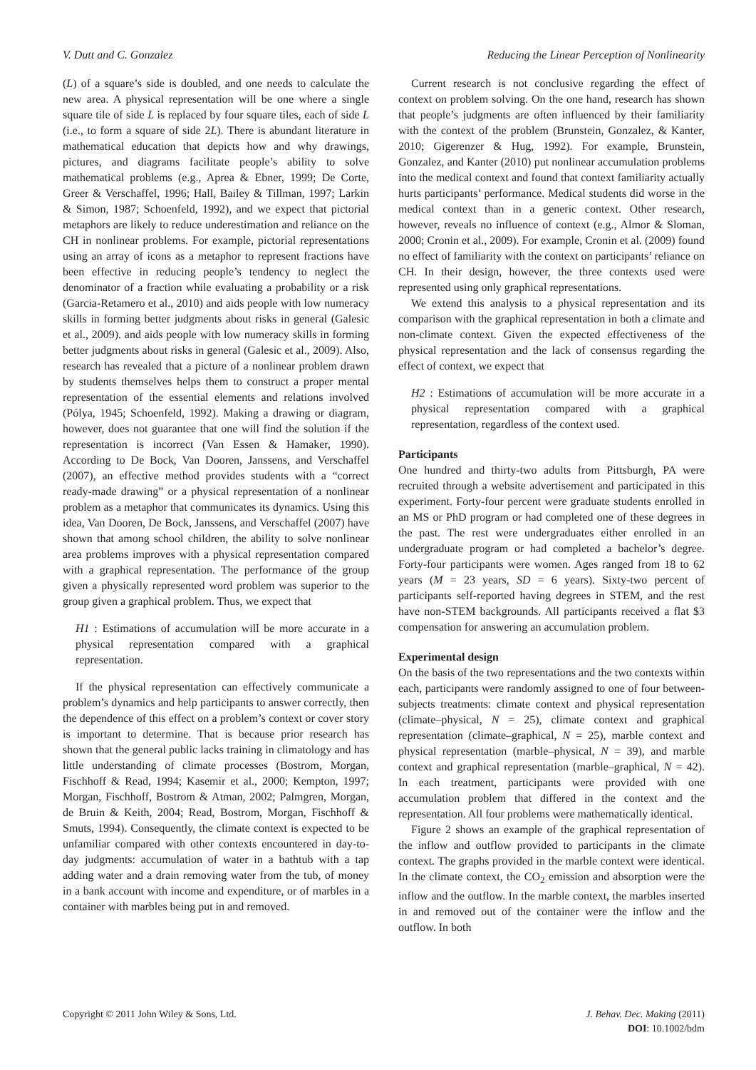V. Dutt and C. Gonzalez Reducing the Linear Perception of Nonlinearity
(L) of a square’s side is doubled, and one needs to calculate the new area. A physical representation will be one where a single square tile of side L is replaced by four square tiles, each of side L (i.e., to form a square of side 2L). There is abundant literature in mathematical education that depicts how and why drawings, pictures, and diagrams facilitate people’s ability to solve mathematical problems (e.g., Aprea & Ebner, 1999; De Corte, Greer & Verschaffel, 1996; Hall, Bailey & Tillman, 1997; Larkin & Simon, 1987; Schoenfeld, 1992), and we expect that pictorial metaphors are likely to reduce underestimation and reliance on the CH in nonlinear problems. For example, pictorial representations using an array of icons as a metaphor to represent fractions have been effective in reducing people’s tendency to neglect the denominator of a fraction while evaluating a probability or a risk (Garcia-Retamero et al., 2010) and aids people with low numeracy skills in forming better judgments about risks in general (Galesic et al., 2009). and aids people with low numeracy skills in forming better judgments about risks in general (Galesic et al., 2009). Also, research has revealed that a picture of a nonlinear problem drawn by students themselves helps them to construct a proper mental representation of the essential elements and relations involved (Pólya, 1945; Schoenfeld, 1992). Making a drawing or diagram, however, does not guarantee that one will find the solution if the representation is incorrect (Van Essen & Hamaker, 1990). According to De Bock, Van Dooren, Janssens, and Verschaffel (2007), an effective method provides students with a “correct ready-made drawing” or a physical representation of a nonlinear problem as a metaphor that communicates its dynamics. Using this idea, Van Dooren, De Bock, Janssens, and Verschaffel (2007) have shown that among school children, the ability to solve nonlinear area problems improves with a physical representation compared with a graphical representation. The performance of the group given a physically represented word problem was superior to the group given a graphical problem. Thus, we expect that
H1 : Estimations of accumulation will be more accurate in a physical representation compared with a graphical representation.
If the physical representation can effectively communicate a problem’s dynamics and help participants to answer correctly, then the dependence of this effect on a problem’s context or cover story is important to determine. That is because prior research has shown that the general public lacks training in climatology and has little understanding of climate processes (Bostrom, Morgan, Fischhoff & Read, 1994; Kasemir et al., 2000; Kempton, 1997; Morgan, Fischhoff, Bostrom & Atman, 2002; Palmgren, Morgan, de Bruin & Keith, 2004; Read, Bostrom, Morgan, Fischhoff & Smuts, 1994). Consequently, the climate context is expected to be unfamiliar compared with other contexts encountered in day-to-day judgments: accumulation of water in a bathtub with a tap adding water and a drain removing water from the tub, of money in a bank account with income and expenditure, or of marbles in a container with marbles being put in and removed.
Current research is not conclusive regarding the effect of context on problem solving. On the one hand, research has shown that people’s judgments are often influenced by their familiarity with the context of the problem (Brunstein, Gonzalez, & Kanter, 2010; Gigerenzer & Hug, 1992). For example, Brunstein, Gonzalez, and Kanter (2010) put nonlinear accumulation problems into the medical context and found that context familiarity actually hurts participants’ performance. Medical students did worse in the medical context than in a generic context. Other research, however, reveals no influence of context (e.g., Almor & Sloman, 2000; Cronin et al., 2009). For example, Cronin et al. (2009) found no effect of familiarity with the context on participants’ reliance on CH. In their design, however, the three contexts used were represented using only graphical representations.
We extend this analysis to a physical representation and its comparison with the graphical representation in both a climate and non-climate context. Given the expected effectiveness of the physical representation and the lack of consensus regarding the effect of context, we expect that
H2 : Estimations of accumulation will be more accurate in a physical representation compared with a graphical representation, regardless of the context used.
Participants
One hundred and thirty-two adults from Pittsburgh, PA were recruited through a website advertisement and participated in this experiment. Forty-four percent were graduate students enrolled in an MS or PhD program or had completed one of these degrees in the past. The rest were undergraduates either enrolled in an undergraduate program or had completed a bachelor’s degree. Forty-four participants were women. Ages ranged from 18 to 62 years (M = 23 years, SD = 6 years). Sixty-two percent of participants self-reported having degrees in STEM, and the rest have non-STEM backgrounds. All participants received a flat $3 compensation for answering an accumulation problem.
Experimental design
On the basis of the two representations and the two contexts within each, participants were randomly assigned to one of four between-subjects treatments: climate context and physical representation (climate–physical, N = 25), climate context and graphical representation (climate–graphical, N = 25), marble context and physical representation (marble–physical, N = 39), and marble context and graphical representation (marble–graphical, N = 42). In each treatment, participants were provided with one accumulation problem that differed in the context and the representation. All four problems were mathematically identical.
Figure 2 shows an example of the graphical representation of the inflow and outflow provided to participants in the climate context. The graphs provided in the marble context were identical. In the climate context, the CO<sub>2</sub> emission and absorption were the inflow and the outflow. In the marble context, the marbles inserted in and removed out of the container were the inflow and the outflow. In both
Copyright © 2011 John Wiley & Sons, Ltd. J. Behav. Dec. Making (2011)
DOI: 10.1002/bdm